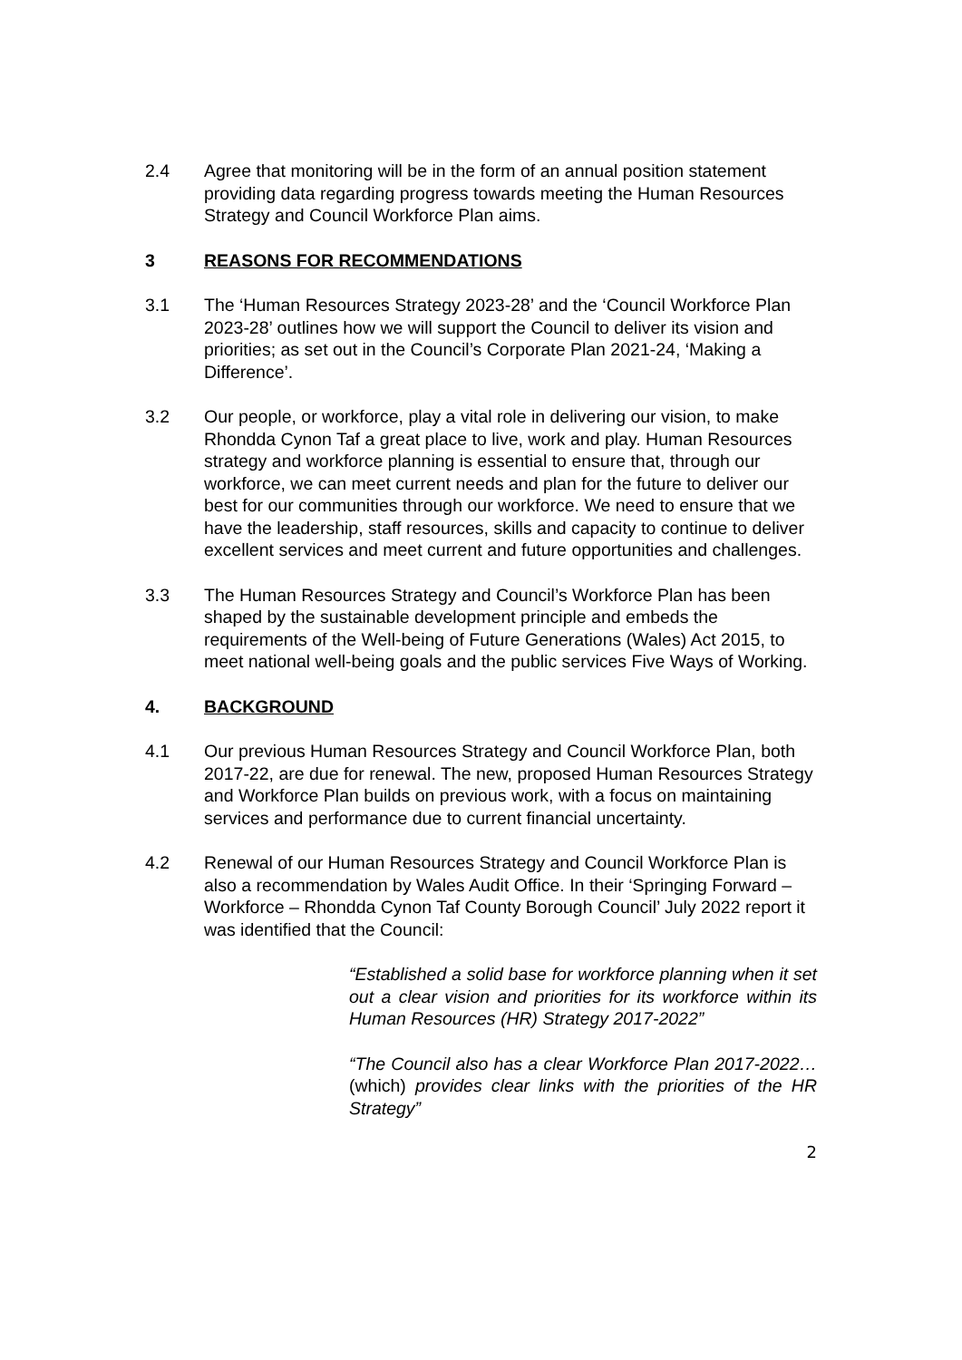2.4 Agree that monitoring will be in the form of an annual position statement providing data regarding progress towards meeting the Human Resources Strategy and Council Workforce Plan aims.
3 REASONS FOR RECOMMENDATIONS
3.1 The ‘Human Resources Strategy 2023-28’ and the ‘Council Workforce Plan 2023-28’ outlines how we will support the Council to deliver its vision and priorities; as set out in the Council’s Corporate Plan 2021-24, ‘Making a Difference’.
3.2 Our people, or workforce, play a vital role in delivering our vision, to make Rhondda Cynon Taf a great place to live, work and play. Human Resources strategy and workforce planning is essential to ensure that, through our workforce, we can meet current needs and plan for the future to deliver our best for our communities through our workforce. We need to ensure that we have the leadership, staff resources, skills and capacity to continue to deliver excellent services and meet current and future opportunities and challenges.
3.3 The Human Resources Strategy and Council’s Workforce Plan has been shaped by the sustainable development principle and embeds the requirements of the Well-being of Future Generations (Wales) Act 2015, to meet national well-being goals and the public services Five Ways of Working.
4. BACKGROUND
4.1 Our previous Human Resources Strategy and Council Workforce Plan, both 2017-22, are due for renewal. The new, proposed Human Resources Strategy and Workforce Plan builds on previous work, with a focus on maintaining services and performance due to current financial uncertainty.
4.2 Renewal of our Human Resources Strategy and Council Workforce Plan is also a recommendation by Wales Audit Office. In their ‘Springing Forward – Workforce – Rhondda Cynon Taf County Borough Council’ July 2022 report it was identified that the Council:
“Established a solid base for workforce planning when it set out a clear vision and priorities for its workforce within its Human Resources (HR) Strategy 2017-2022”
“The Council also has a clear Workforce Plan 2017-2022…(which) provides clear links with the priorities of the HR Strategy”
2